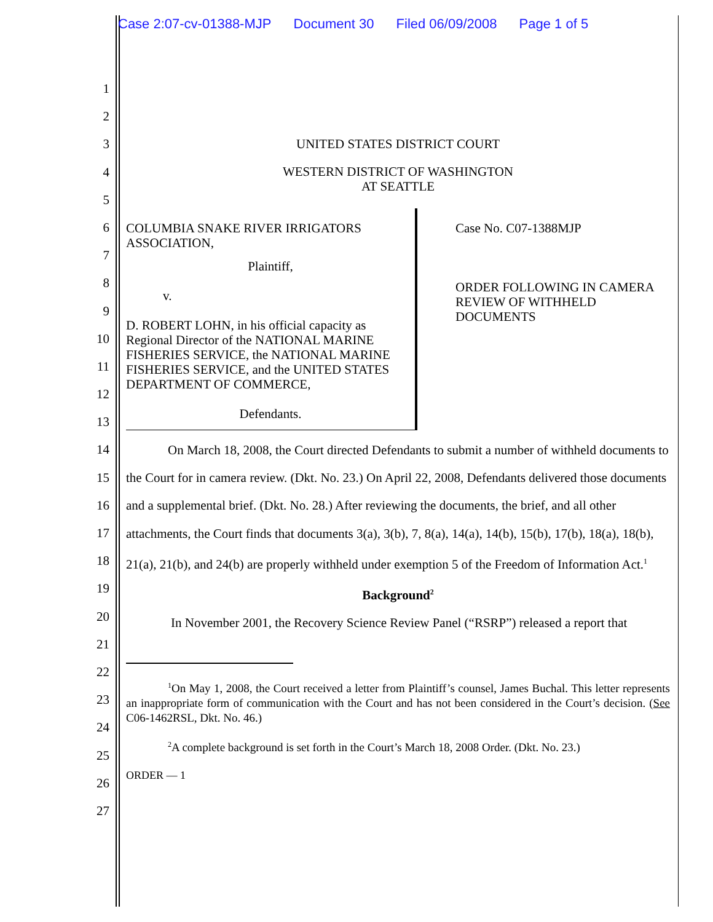Case 2:07-cv-01388-MJP Document 30 Filed 06/09/2008 Page 1 of 5
1
2
3
4
5
6
7
8
9
10
11
12
13
14
15
16
17
18
19
20
21
22
23
24
25
26
27
UNITED STATES DISTRICT COURT
WESTERN DISTRICT OF WASHINGTON
AT SEATTLE
| COLUMBIA SNAKE RIVER IRRIGATORS ASSOCIATION, Plaintiff, v. D. ROBERT LOHN, in his official capacity as Regional Director of the NATIONAL MARINE FISHERIES SERVICE, the NATIONAL MARINE FISHERIES SERVICE, and the UNITED STATES DEPARTMENT OF COMMERCE, Defendants. | Case No. C07-1388MJP ORDER FOLLOWING IN CAMERA REVIEW OF WITHHELD DOCUMENTS |
On March 18, 2008, the Court directed Defendants to submit a number of withheld documents to the Court for in camera review. (Dkt. No. 23.) On April 22, 2008, Defendants delivered those documents and a supplemental brief. (Dkt. No. 28.) After reviewing the documents, the brief, and all other attachments, the Court finds that documents 3(a), 3(b), 7, 8(a), 14(a), 14(b), 15(b), 17(b), 18(a), 18(b), 21(a), 21(b), and 24(b) are properly withheld under exemption 5 of the Freedom of Information Act.<sup>1</sup>
Background<sup>2</sup>
In November 2001, the Recovery Science Review Panel (“RSRP”) released a report that
<sup>1</sup> On May 1, 2008, the Court received a letter from Plaintiff’s counsel, James Buchal. This letter represents an inappropriate form of communication with the Court and has not been considered in the Court’s decision. (See C06-1462RSL, Dkt. No. 46.)
<sup>2</sup> A complete background is set forth in the Court’s March 18, 2008 Order. (Dkt. No. 23.)
ORDER — 1